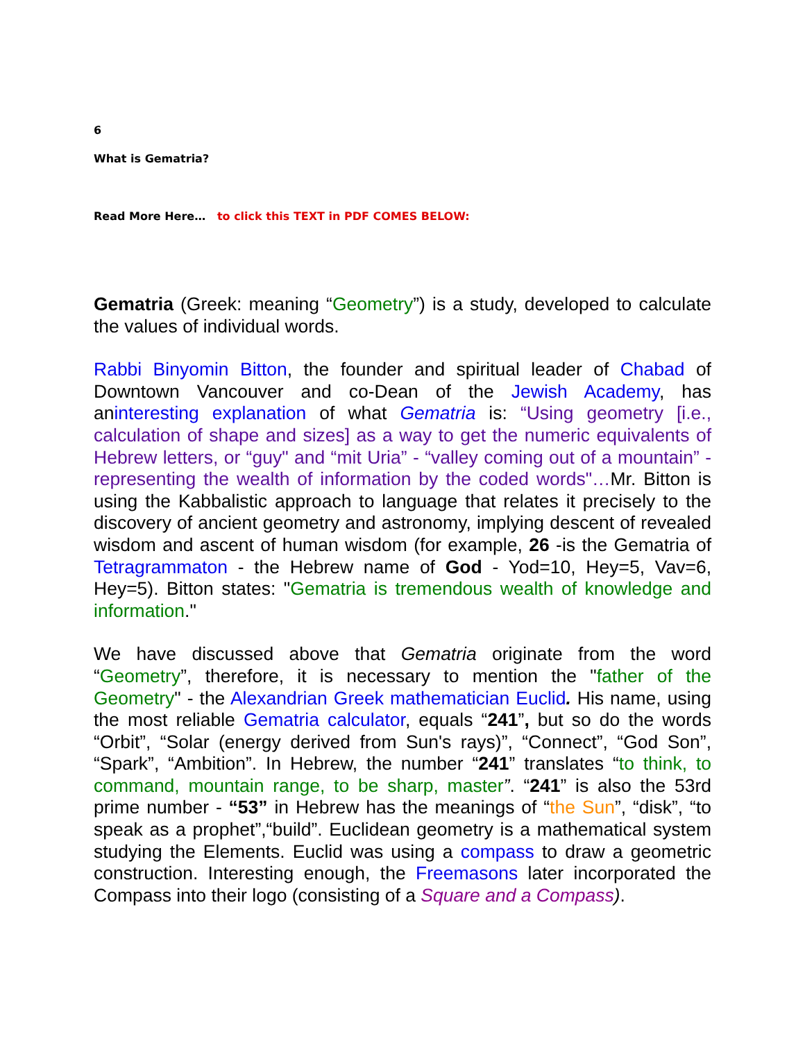6
What is Gematria?
Read More Here… to click this TEXT in PDF COMES BELOW:
Gematria (Greek: meaning “Geometry”) is a study, developed to calculate the values of individual words.
Rabbi Binyomin Bitton, the founder and spiritual leader of Chabad of Downtown Vancouver and co-Dean of the Jewish Academy, has aninteresting explanation of what Gematria is: “Using geometry [i.e., calculation of shape and sizes] as a way to get the numeric equivalents of Hebrew letters, or “guy" and “mit Uria” - “valley coming out of a mountain” - representing the wealth of information by the coded words"…Mr. Bitton is using the Kabbalistic approach to language that relates it precisely to the discovery of ancient geometry and astronomy, implying descent of revealed wisdom and ascent of human wisdom (for example, 26 -is the Gematria of Tetragrammaton - the Hebrew name of God - Yod=10, Hey=5, Vav=6, Hey=5). Bitton states: "Gematria is tremendous wealth of knowledge and information."
We have discussed above that Gematria originate from the word “Geometry”, therefore, it is necessary to mention the "father of the Geometry" - the Alexandrian Greek mathematician Euclid. His name, using the most reliable Gematria calculator, equals “241”, but so do the words “Orbit”, “Solar (energy derived from Sun's rays)”, “Connect”, “God Son”, “Spark”, “Ambition”. In Hebrew, the number “241” translates “to think, to command, mountain range, to be sharp, master”. “241” is also the 53rd prime number - “53” in Hebrew has the meanings of “the Sun”, “disk”, “to speak as a prophet”,“build”. Euclidean geometry is a mathematical system studying the Elements. Euclid was using a compass to draw a geometric construction. Interesting enough, the Freemasons later incorporated the Compass into their logo (consisting of a Square and a Compass).